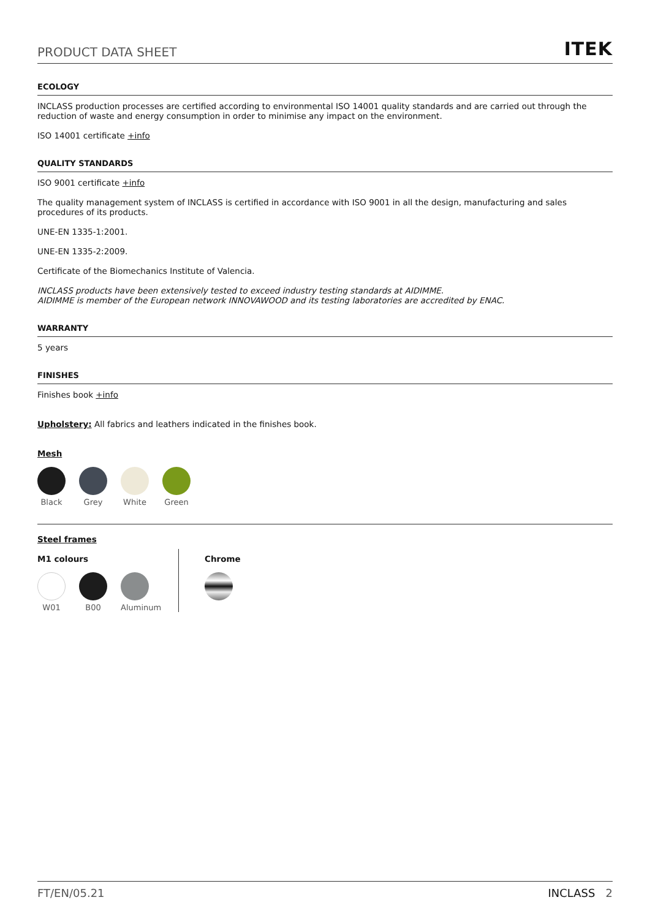PRODUCT DATA SHEET ITEK
ECOLOGY
INCLASS production processes are certified according to environmental ISO 14001 quality standards and are carried out through the reduction of waste and energy consumption in order to minimise any impact on the environment.
ISO 14001 certificate +info
QUALITY STANDARDS
ISO 9001 certificate +info
The quality management system of INCLASS is certified in accordance with ISO 9001 in all the design, manufacturing and sales procedures of its products.
UNE-EN 1335-1:2001.
UNE-EN 1335-2:2009.
Certificate of the Biomechanics Institute of Valencia.
INCLASS products have been extensively tested to exceed industry testing standards at AIDIMME.
AIDIMME is member of the European network INNOVAWOOD and its testing laboratories are accredited by ENAC.
WARRANTY
5 years
FINISHES
Finishes book +info
Upholstery: All fabrics and leathers indicated in the finishes book.
Mesh
Black Grey White Green
Steel frames
M1 colours
W01 B00 Aluminum
Chrome
FT/EN/05.21 INCLASS 2